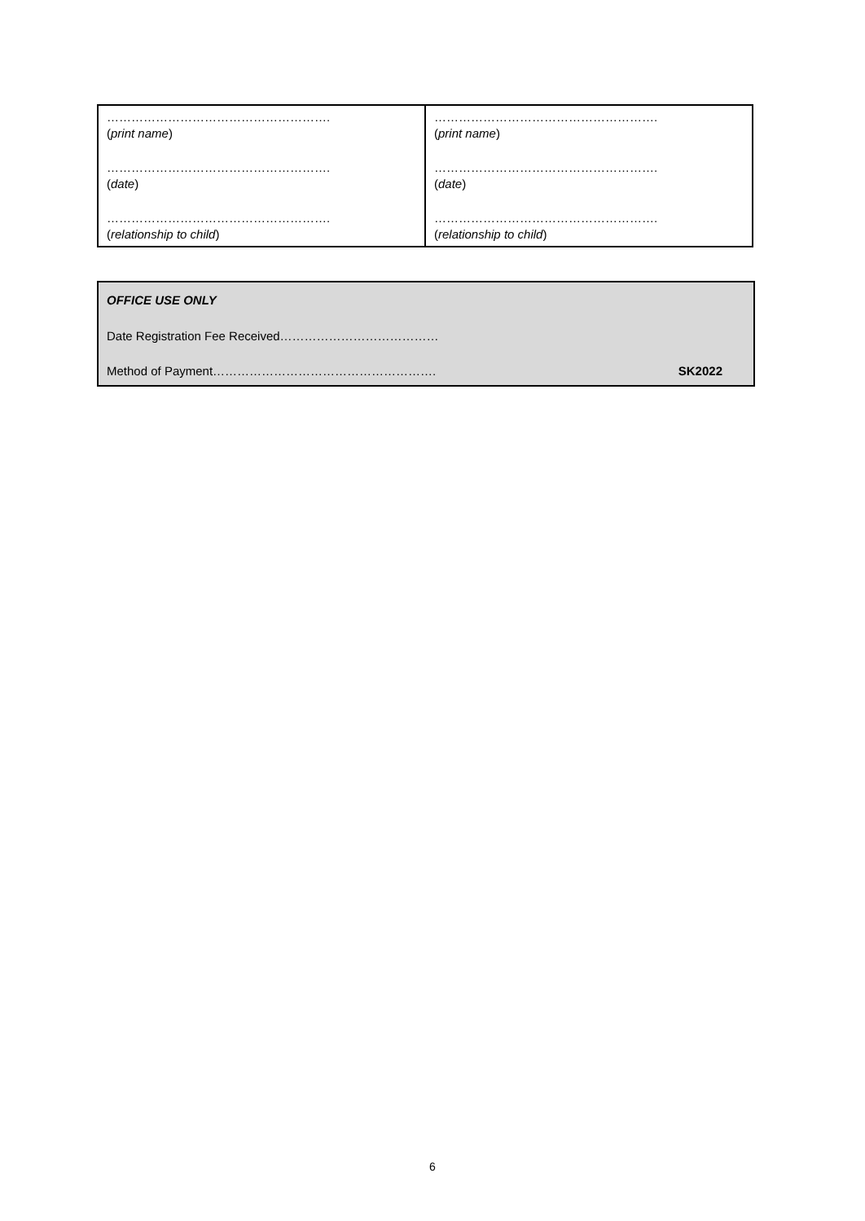| ………………………………………………. ( print name ) ………………………………………………. ( date ) ………………………………………………. ( relationship to child ) | ………………………………………………. ( print name ) ………………………………………………. ( date ) ………………………………………………. ( relationship to child ) |
OFFICE USE ONLY
Date Registration Fee Received…………………………………
Method of Payment………………………………………………. SK2022
6